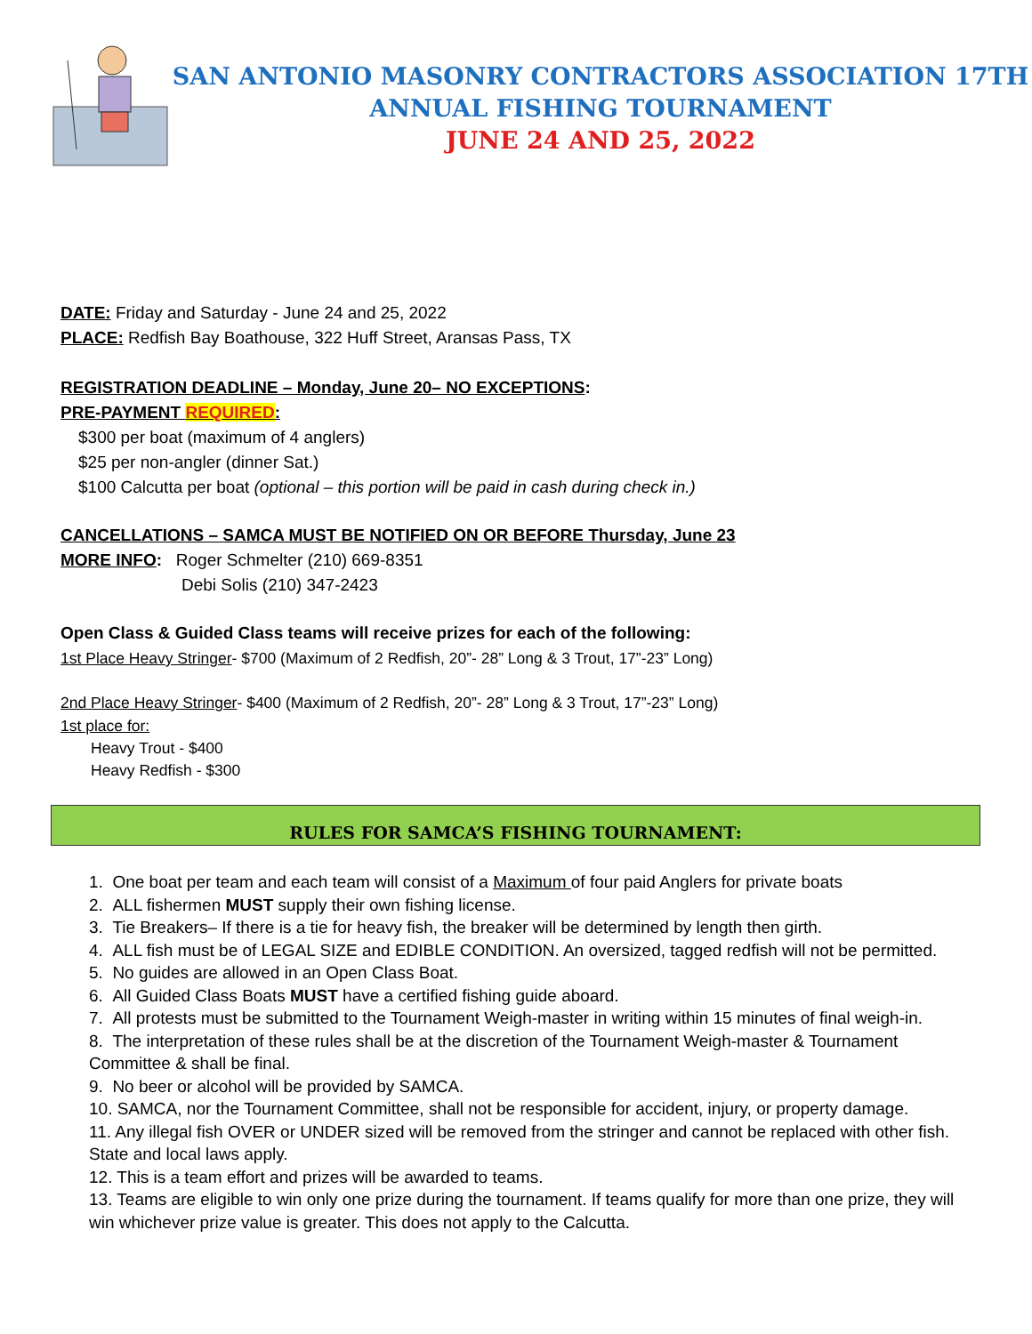SAN ANTONIO MASONRY CONTRACTORS ASSOCIATION 17TH
ANNUAL FISHING TOURNAMENT
JUNE 24 AND 25, 2022
DATE: Friday and Saturday - June 24 and 25, 2022
PLACE: Redfish Bay Boathouse, 322 Huff Street, Aransas Pass, TX
REGISTRATION DEADLINE – Monday, June 20– NO EXCEPTIONS:
PRE-PAYMENT REQUIRED:
$300 per boat (maximum of 4 anglers)
$25 per non-angler (dinner Sat.)
$100 Calcutta per boat (optional – this portion will be paid in cash during check in.)
CANCELLATIONS – SAMCA MUST BE NOTIFIED ON OR BEFORE Thursday, June 23
MORE INFO: Roger Schmelter (210) 669-8351
Debi Solis (210) 347-2423
Open Class & Guided Class teams will receive prizes for each of the following:
1st Place Heavy Stringer- $700 (Maximum of 2 Redfish, 20”- 28” Long & 3 Trout, 17”-23” Long)
2nd Place Heavy Stringer- $400 (Maximum of 2 Redfish, 20”- 28” Long & 3 Trout, 17”-23” Long)
1st place for:
Heavy Trout - $400
Heavy Redfish - $300
RULES FOR SAMCA’S FISHING TOURNAMENT:
1. One boat per team and each team will consist of a Maximum of four paid Anglers for private boats
2. ALL fishermen MUST supply their own fishing license.
3. Tie Breakers– If there is a tie for heavy fish, the breaker will be determined by length then girth.
4. ALL fish must be of LEGAL SIZE and EDIBLE CONDITION. An oversized, tagged redfish will not be permitted.
5. No guides are allowed in an Open Class Boat.
6. All Guided Class Boats MUST have a certified fishing guide aboard.
7. All protests must be submitted to the Tournament Weigh-master in writing within 15 minutes of final weigh-in.
8. The interpretation of these rules shall be at the discretion of the Tournament Weigh-master & Tournament Committee & shall be final.
9. No beer or alcohol will be provided by SAMCA.
10. SAMCA, nor the Tournament Committee, shall not be responsible for accident, injury, or property damage.
11. Any illegal fish OVER or UNDER sized will be removed from the stringer and cannot be replaced with other fish. State and local laws apply.
12. This is a team effort and prizes will be awarded to teams.
13. Teams are eligible to win only one prize during the tournament. If teams qualify for more than one prize, they will win whichever prize value is greater. This does not apply to the Calcutta.